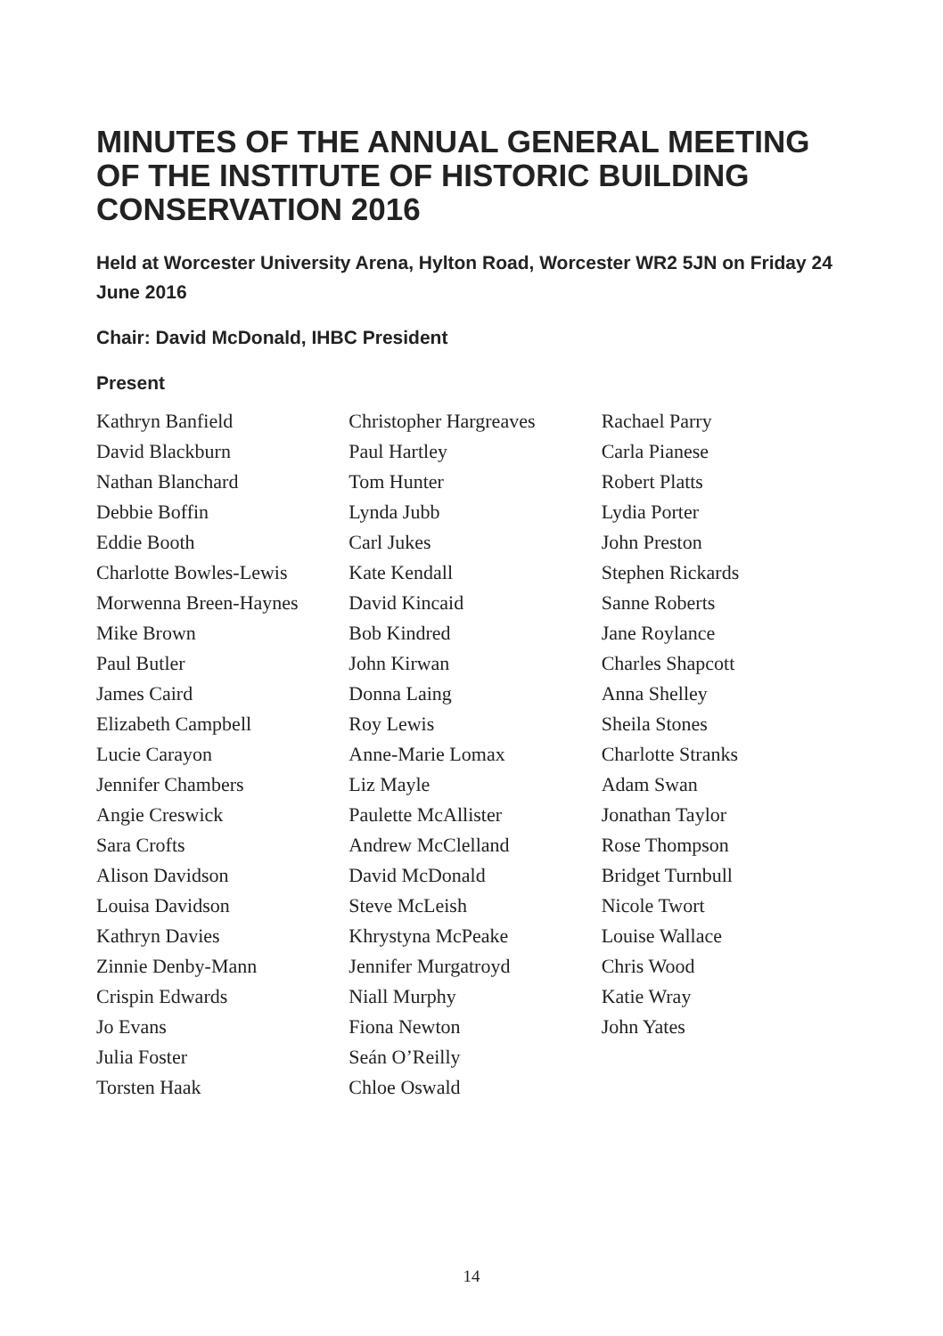MINUTES OF THE ANNUAL GENERAL MEETING OF THE INSTITUTE OF HISTORIC BUILDING CONSERVATION 2016
Held at Worcester University Arena, Hylton Road, Worcester WR2 5JN on Friday 24 June 2016
Chair: David McDonald, IHBC President
Present
Kathryn Banfield
David Blackburn
Nathan Blanchard
Debbie Boffin
Eddie Booth
Charlotte Bowles-Lewis
Morwenna Breen-Haynes
Mike Brown
Paul Butler
James Caird
Elizabeth Campbell
Lucie Carayon
Jennifer Chambers
Angie Creswick
Sara Crofts
Alison Davidson
Louisa Davidson
Kathryn Davies
Zinnie Denby-Mann
Crispin Edwards
Jo Evans
Julia Foster
Torsten Haak
Christopher Hargreaves
Paul Hartley
Tom Hunter
Lynda Jubb
Carl Jukes
Kate Kendall
David Kincaid
Bob Kindred
John Kirwan
Donna Laing
Roy Lewis
Anne-Marie Lomax
Liz Mayle
Paulette McAllister
Andrew McClelland
David McDonald
Steve McLeish
Khrystyna McPeake
Jennifer Murgatroyd
Niall Murphy
Fiona Newton
Seán O’Reilly
Chloe Oswald
Rachael Parry
Carla Pianese
Robert Platts
Lydia Porter
John Preston
Stephen Rickards
Sanne Roberts
Jane Roylance
Charles Shapcott
Anna Shelley
Sheila Stones
Charlotte Stranks
Adam Swan
Jonathan Taylor
Rose Thompson
Bridget Turnbull
Nicole Twort
Louise Wallace
Chris Wood
Katie Wray
John Yates
14